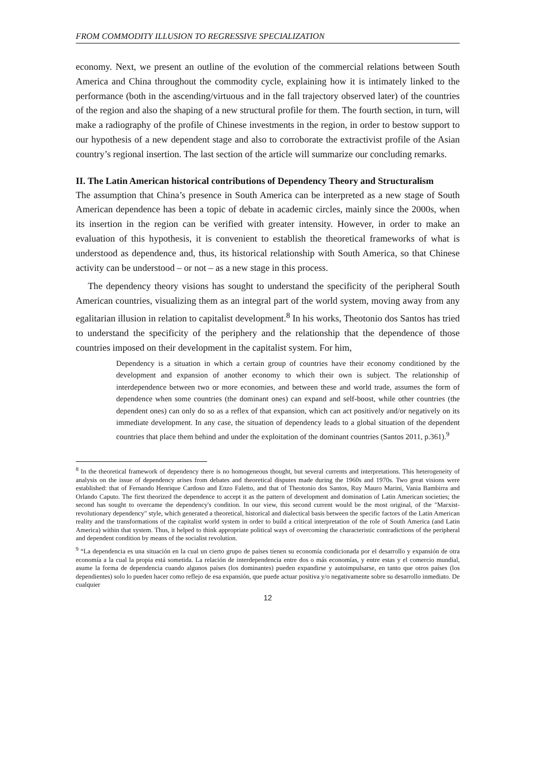FROM COMMODITY ILLUSION TO REGRESSIVE SPECIALIZATION
economy. Next, we present an outline of the evolution of the commercial relations between South America and China throughout the commodity cycle, explaining how it is intimately linked to the performance (both in the ascending/virtuous and in the fall trajectory observed later) of the countries of the region and also the shaping of a new structural profile for them. The fourth section, in turn, will make a radiography of the profile of Chinese investments in the region, in order to bestow support to our hypothesis of a new dependent stage and also to corroborate the extractivist profile of the Asian country’s regional insertion. The last section of the article will summarize our concluding remarks.
II. The Latin American historical contributions of Dependency Theory and Structuralism
The assumption that China’s presence in South America can be interpreted as a new stage of South American dependence has been a topic of debate in academic circles, mainly since the 2000s, when its insertion in the region can be verified with greater intensity. However, in order to make an evaluation of this hypothesis, it is convenient to establish the theoretical frameworks of what is understood as dependence and, thus, its historical relationship with South America, so that Chinese activity can be understood – or not – as a new stage in this process.
The dependency theory visions has sought to understand the specificity of the peripheral South American countries, visualizing them as an integral part of the world system, moving away from any egalitarian illusion in relation to capitalist development.<sup>8</sup> In his works, Theotonio dos Santos has tried to understand the specificity of the periphery and the relationship that the dependence of those countries imposed on their development in the capitalist system. For him,
Dependency is a situation in which a certain group of countries have their economy conditioned by the development and expansion of another economy to which their own is subject. The relationship of interdependence between two or more economies, and between these and world trade, assumes the form of dependence when some countries (the dominant ones) can expand and self-boost, while other countries (the dependent ones) can only do so as a reflex of that expansion, which can act positively and/or negatively on its immediate development. In any case, the situation of dependency leads to a global situation of the dependent countries that place them behind and under the exploitation of the dominant countries (Santos 2011, p.361).<sup>9</sup>
<sup>8</sup> In the theoretical framework of dependency there is no homogeneous thought, but several currents and interpretations. This heterogeneity of analysis on the issue of dependency arises from debates and theoretical disputes made during the 1960s and 1970s. Two great visions were established: that of Fernando Henrique Cardoso and Enzo Faletto, and that of Theotonio dos Santos, Ruy Mauro Marini, Vania Bambirra and Orlando Caputo. The first theorized the dependence to accept it as the pattern of development and domination of Latin American societies; the second has sought to overcame the dependency's condition. In our view, this second current would be the most original, of the "Marxist-revolutionary dependency" style, which generated a theoretical, historical and dialectical basis between the specific factors of the Latin American reality and the transformations of the capitalist world system in order to build a critical interpretation of the role of South America (and Latin America) within that system. Thus, it helped to think appropriate political ways of overcoming the characteristic contradictions of the peripheral and dependent condition by means of the socialist revolution.
<sup>9</sup> “La dependencia es una situación en la cual un cierto grupo de países tienen su economía condicionada por el desarrollo y expansión de otra economía a la cual la propia está sometida. La relación de interdependencia entre dos o más economías, y entre estas y el comercio mundial, asume la forma de dependencia cuando algunos países (los dominantes) pueden expandirse y autoimpulsarse, en tanto que otros países (los dependientes) solo lo pueden hacer como reflejo de esa expansión, que puede actuar positiva y/o negativamente sobre su desarrollo inmediato. De cualquier
12